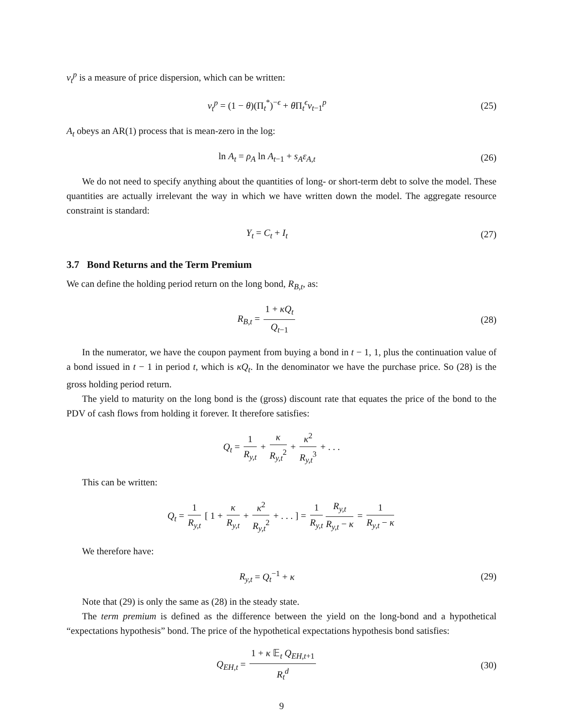v<sub>t</sub><sup>p</sup> is a measure of price dispersion, which can be written:
v<sub>t</sub><sup>p</sup> = (1 − θ)(Π<sub>t</sub><sup>*</sup>)<sup>−ϵ</sup> + θ Π<sub>t</sub><sup>ϵ</sup>v<sub>t−1</sub><sup>p</sup>
(25)
A<sub>t</sub> obeys an AR(1) process that is mean-zero in the log:
ln A<sub>t</sub> = ρ<sub>A</sub> ln A<sub>t−1</sub> + s<sub>A</sub>ε<sub>A,t</sub> (26)
We do not need to specify anything about the quantities of long- or short-term debt to solve the model. These quantities are actually irrelevant the way in which we have written down the model. The aggregate resource constraint is standard:
Y<sub>t</sub> = C<sub>t</sub> + I<sub>t</sub> (27)
3.7 Bond Returns and the Term Premium
We can define the holding period return on the long bond, R<sub>B,t</sub>, as:
R<sub>B,t</sub> = 1 + κQ<sub>t</sub> Q<sub>t−1</sub> (28)
In the numerator, we have the coupon payment from buying a bond in t − 1, 1, plus the continuation value of a bond issued in t − 1 in period t, which is κQ<sub>t</sub>. In the denominator we have the purchase price. So (28) is the gross holding period return.
The yield to maturity on the long bond is the (gross) discount rate that equates the price of the bond to the PDV of cash flows from holding it forever. It therefore satisfies:
Q<sub>t</sub> = 1 R<sub>y,t</sub> + κ R<sub>y,t</sub><sup>2</sup> + κ<sup>2</sup> R<sub>y,t</sub><sup>3</sup> + . . .
This can be written:
Q<sub>t</sub> = 1 R<sub>y,t</sub> [ 1 + κ R<sub>y,t</sub> + κ<sup>2</sup> R<sub>y,t</sub><sup>2</sup> + . . . ] = 1 R<sub>y,t</sub> R<sub>y,t</sub> R<sub>y,t</sub> − κ = 1 R<sub>y,t</sub> − κ
We therefore have:
R<sub>y,t</sub> = Q<sub>t</sub><sup>−1</sup> + κ (29)
Note that (29) is only the same as (28) in the steady state.
The term premium is defined as the difference between the yield on the long-bond and a hypothetical “expectations hypothesis” bond. The price of the hypothetical expectations hypothesis bond satisfies:
Q<sub>EH,t</sub> = 1 + κ 𝔼<sub>t</sub> Q<sub>EH,t+1</sub> R<sub>t</sub><sup>d</sup> (30)
9